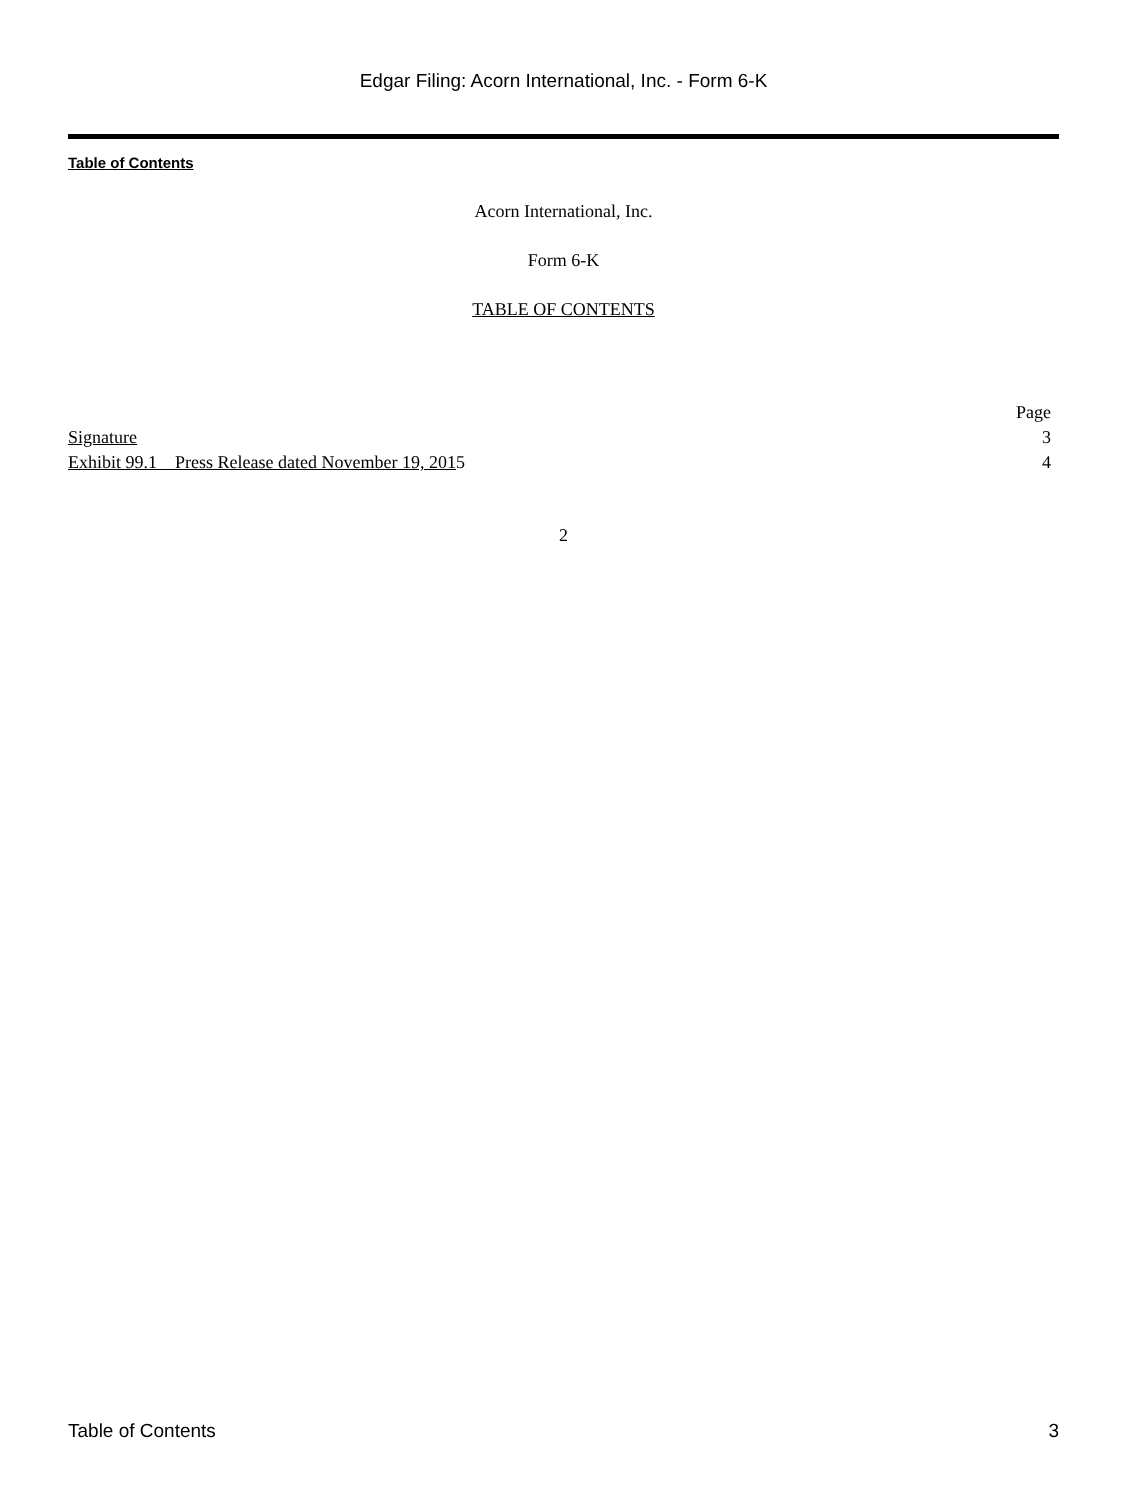Edgar Filing: Acorn International, Inc. - Form 6-K
Table of Contents
Acorn International, Inc.
Form 6-K
TABLE OF CONTENTS
| | Page |
| --- | --- |
| Signature | 3 |
| Exhibit 99.1 Press Release dated November 19, 201 5 | 4 |
2
Table of Contents 3